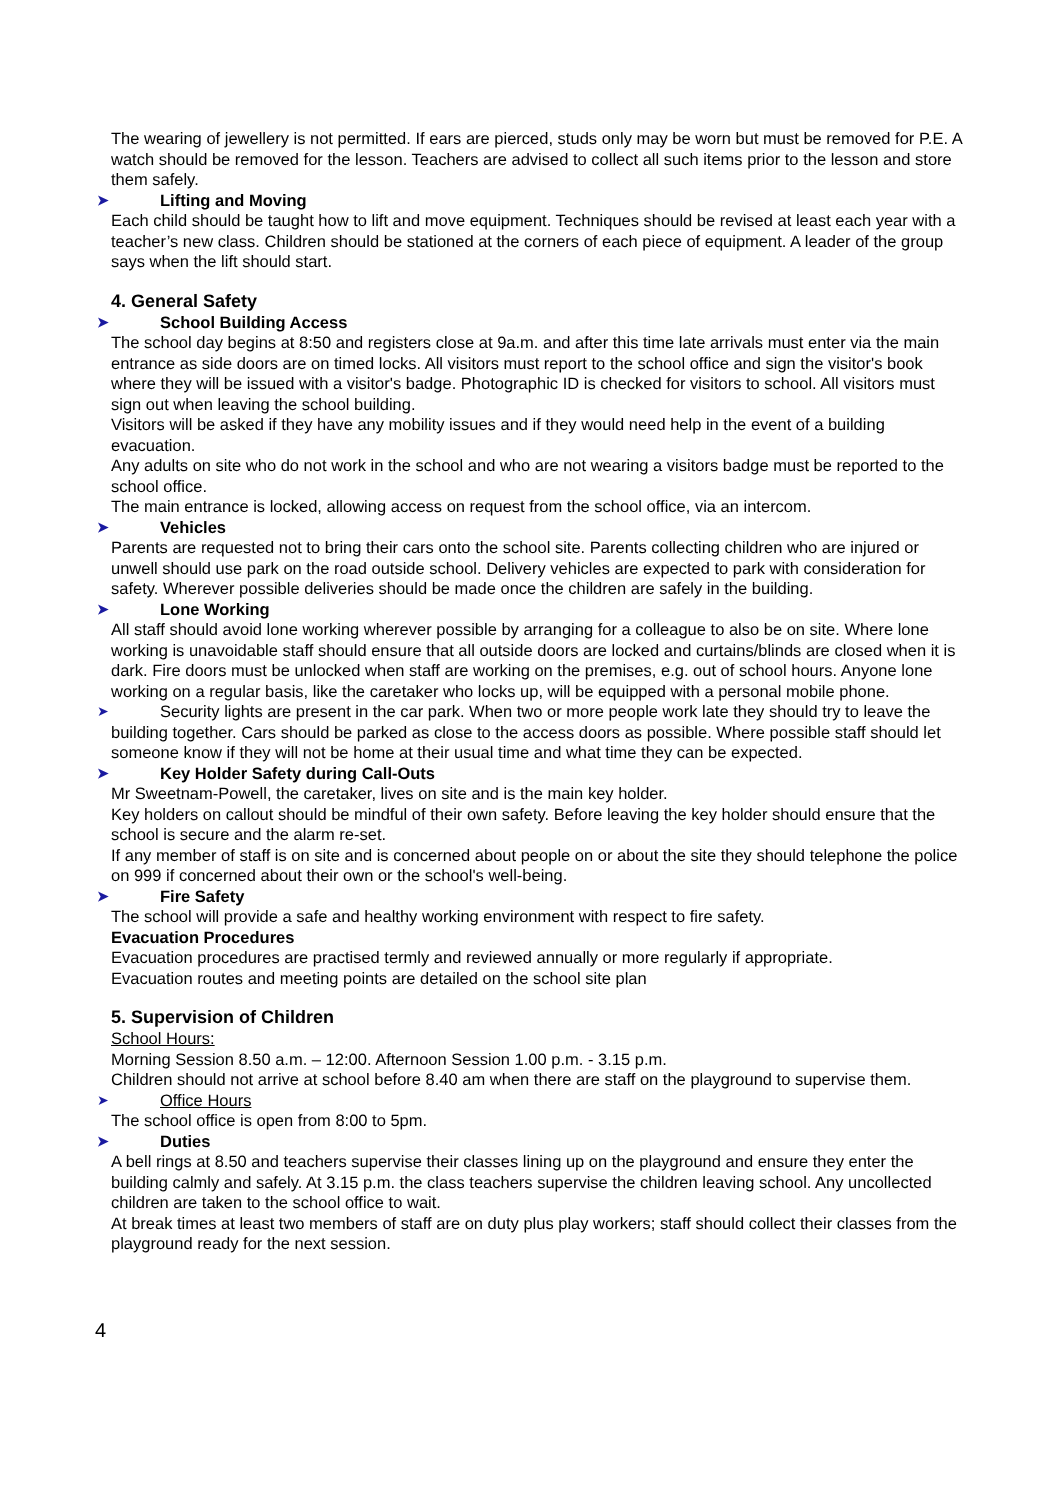The wearing of jewellery is not permitted. If ears are pierced, studs only may be worn but must be removed for P.E. A watch should be removed for the lesson. Teachers are advised to collect all such items prior to the lesson and store them safely.
➤ Lifting and Moving
Each child should be taught how to lift and move equipment. Techniques should be revised at least each year with a teacher’s new class. Children should be stationed at the corners of each piece of equipment. A leader of the group says when the lift should start.
4. General Safety
➤ School Building Access
The school day begins at 8:50 and registers close at 9a.m. and after this time late arrivals must enter via the main entrance as side doors are on timed locks. All visitors must report to the school office and sign the visitor's book where they will be issued with a visitor's badge. Photographic ID is checked for visitors to school. All visitors must sign out when leaving the school building.
Visitors will be asked if they have any mobility issues and if they would need help in the event of a building evacuation.
Any adults on site who do not work in the school and who are not wearing a visitors badge must be reported to the school office.
The main entrance is locked, allowing access on request from the school office, via an intercom.
➤ Vehicles
Parents are requested not to bring their cars onto the school site. Parents collecting children who are injured or unwell should use park on the road outside school. Delivery vehicles are expected to park with consideration for safety. Wherever possible deliveries should be made once the children are safely in the building.
➤ Lone Working
All staff should avoid lone working wherever possible by arranging for a colleague to also be on site. Where lone working is unavoidable staff should ensure that all outside doors are locked and curtains/blinds are closed when it is dark. Fire doors must be unlocked when staff are working on the premises, e.g. out of school hours. Anyone lone working on a regular basis, like the caretaker who locks up, will be equipped with a personal mobile phone.
➤ Security lights are present in the car park. When two or more people work late they should try to leave the building together. Cars should be parked as close to the access doors as possible. Where possible staff should let someone know if they will not be home at their usual time and what time they can be expected.
➤ Key Holder Safety during Call-Outs
Mr Sweetnam-Powell, the caretaker, lives on site and is the main key holder.
Key holders on callout should be mindful of their own safety. Before leaving the key holder should ensure that the school is secure and the alarm re-set.
If any member of staff is on site and is concerned about people on or about the site they should telephone the police on 999 if concerned about their own or the school's well-being.
➤ Fire Safety
The school will provide a safe and healthy working environment with respect to fire safety.
Evacuation Procedures
Evacuation procedures are practised termly and reviewed annually or more regularly if appropriate.
Evacuation routes and meeting points are detailed on the school site plan
5. Supervision of Children
School Hours:
Morning Session 8.50 a.m. – 12:00. Afternoon Session 1.00 p.m. - 3.15 p.m.
Children should not arrive at school before 8.40 am when there are staff on the playground to supervise them.
➤ Office Hours
The school office is open from 8:00 to 5pm.
➤ Duties
A bell rings at 8.50 and teachers supervise their classes lining up on the playground and ensure they enter the building calmly and safely. At 3.15 p.m. the class teachers supervise the children leaving school. Any uncollected children are taken to the school office to wait.
At break times at least two members of staff are on duty plus play workers; staff should collect their classes from the playground ready for the next session.
4